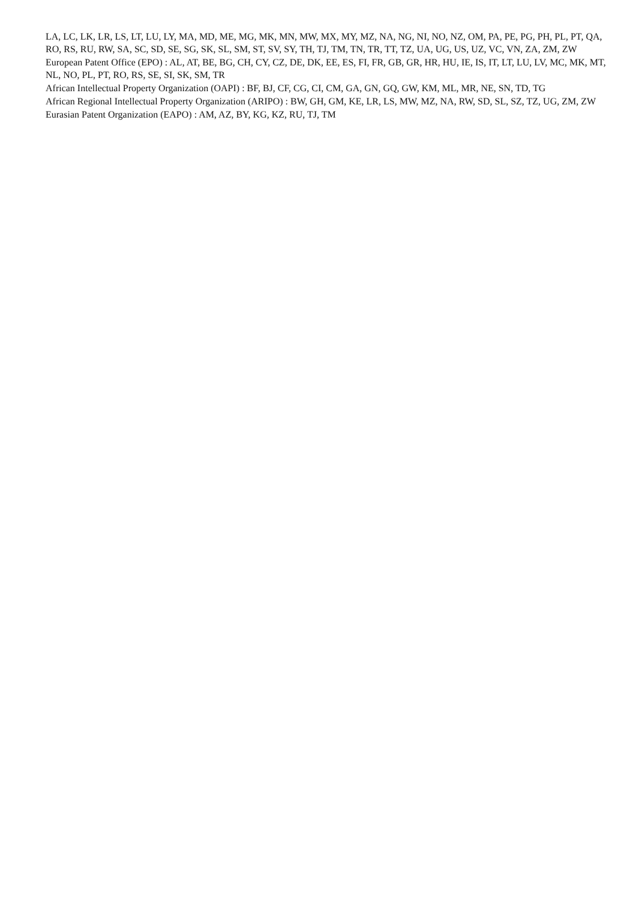LA, LC, LK, LR, LS, LT, LU, LY, MA, MD, ME, MG, MK, MN, MW, MX, MY, MZ, NA, NG, NI, NO, NZ, OM, PA, PE, PG, PH, PL, PT, QA, RO, RS, RU, RW, SA, SC, SD, SE, SG, SK, SL, SM, ST, SV, SY, TH, TJ, TM, TN, TR, TT, TZ, UA, UG, US, UZ, VC, VN, ZA, ZM, ZW
European Patent Office (EPO) : AL, AT, BE, BG, CH, CY, CZ, DE, DK, EE, ES, FI, FR, GB, GR, HR, HU, IE, IS, IT, LT, LU, LV, MC, MK, MT, NL, NO, PL, PT, RO, RS, SE, SI, SK, SM, TR
African Intellectual Property Organization (OAPI) : BF, BJ, CF, CG, CI, CM, GA, GN, GQ, GW, KM, ML, MR, NE, SN, TD, TG
African Regional Intellectual Property Organization (ARIPO) : BW, GH, GM, KE, LR, LS, MW, MZ, NA, RW, SD, SL, SZ, TZ, UG, ZM, ZW
Eurasian Patent Organization (EAPO) : AM, AZ, BY, KG, KZ, RU, TJ, TM